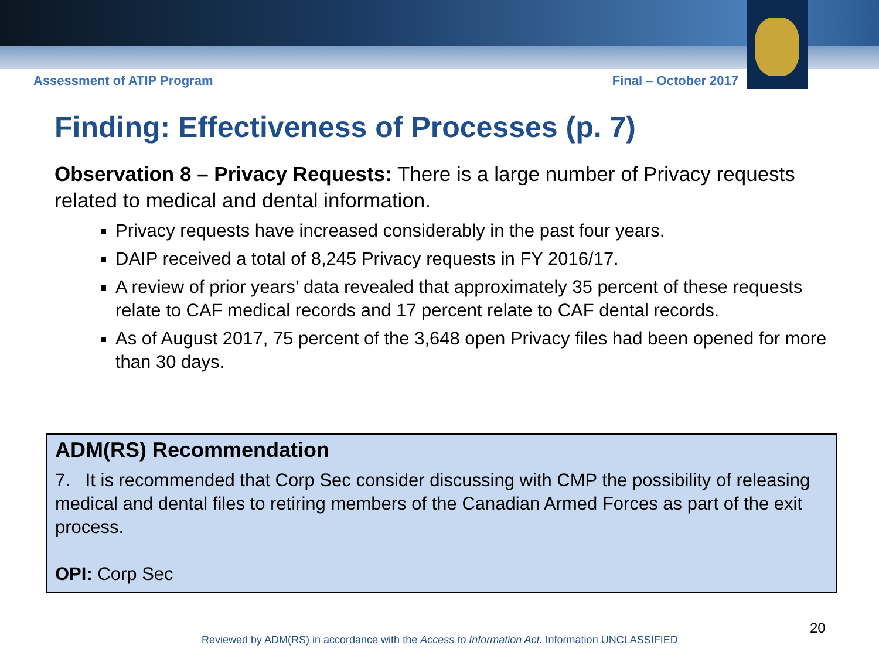Assessment of ATIP Program Final – October 2017
Finding: Effectiveness of Processes (p. 7)
Observation 8 – Privacy Requests: There is a large number of Privacy requests related to medical and dental information.
Privacy requests have increased considerably in the past four years.
DAIP received a total of 8,245 Privacy requests in FY 2016/17.
A review of prior years’ data revealed that approximately 35 percent of these requests relate to CAF medical records and 17 percent relate to CAF dental records.
As of August 2017, 75 percent of the 3,648 open Privacy files had been opened for more than 30 days.
ADM(RS) Recommendation
7. It is recommended that Corp Sec consider discussing with CMP the possibility of releasing medical and dental files to retiring members of the Canadian Armed Forces as part of the exit process.
OPI: Corp Sec
20
Reviewed by ADM(RS) in accordance with the Access to Information Act. Information UNCLASSIFIED